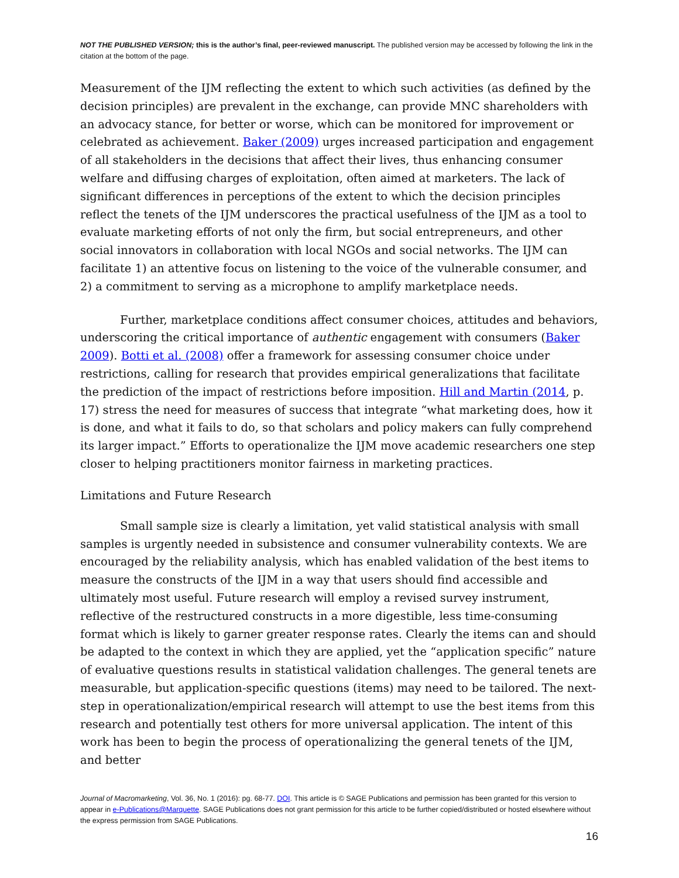NOT THE PUBLISHED VERSION; this is the author’s final, peer-reviewed manuscript. The published version may be accessed by following the link in the citation at the bottom of the page.
Measurement of the IJM reflecting the extent to which such activities (as defined by the decision principles) are prevalent in the exchange, can provide MNC shareholders with an advocacy stance, for better or worse, which can be monitored for improvement or celebrated as achievement. Baker (2009) urges increased participation and engagement of all stakeholders in the decisions that affect their lives, thus enhancing consumer welfare and diffusing charges of exploitation, often aimed at marketers. The lack of significant differences in perceptions of the extent to which the decision principles reflect the tenets of the IJM underscores the practical usefulness of the IJM as a tool to evaluate marketing efforts of not only the firm, but social entrepreneurs, and other social innovators in collaboration with local NGOs and social networks. The IJM can facilitate 1) an attentive focus on listening to the voice of the vulnerable consumer, and 2) a commitment to serving as a microphone to amplify marketplace needs.
Further, marketplace conditions affect consumer choices, attitudes and behaviors, underscoring the critical importance of authentic engagement with consumers (Baker 2009). Botti et al. (2008) offer a framework for assessing consumer choice under restrictions, calling for research that provides empirical generalizations that facilitate the prediction of the impact of restrictions before imposition. Hill and Martin (2014, p. 17) stress the need for measures of success that integrate “what marketing does, how it is done, and what it fails to do, so that scholars and policy makers can fully comprehend its larger impact.” Efforts to operationalize the IJM move academic researchers one step closer to helping practitioners monitor fairness in marketing practices.
Limitations and Future Research
Small sample size is clearly a limitation, yet valid statistical analysis with small samples is urgently needed in subsistence and consumer vulnerability contexts. We are encouraged by the reliability analysis, which has enabled validation of the best items to measure the constructs of the IJM in a way that users should find accessible and ultimately most useful. Future research will employ a revised survey instrument, reflective of the restructured constructs in a more digestible, less time-consuming format which is likely to garner greater response rates. Clearly the items can and should be adapted to the context in which they are applied, yet the “application specific” nature of evaluative questions results in statistical validation challenges. The general tenets are measurable, but application-specific questions (items) may need to be tailored. The next-step in operationalization/empirical research will attempt to use the best items from this research and potentially test others for more universal application. The intent of this work has been to begin the process of operationalizing the general tenets of the IJM, and better
Journal of Macromarketing, Vol. 36, No. 1 (2016): pg. 68-77. DOI. This article is © SAGE Publications and permission has been granted for this version to appear in e-Publications@Marquette. SAGE Publications does not grant permission for this article to be further copied/distributed or hosted elsewhere without the express permission from SAGE Publications.
16